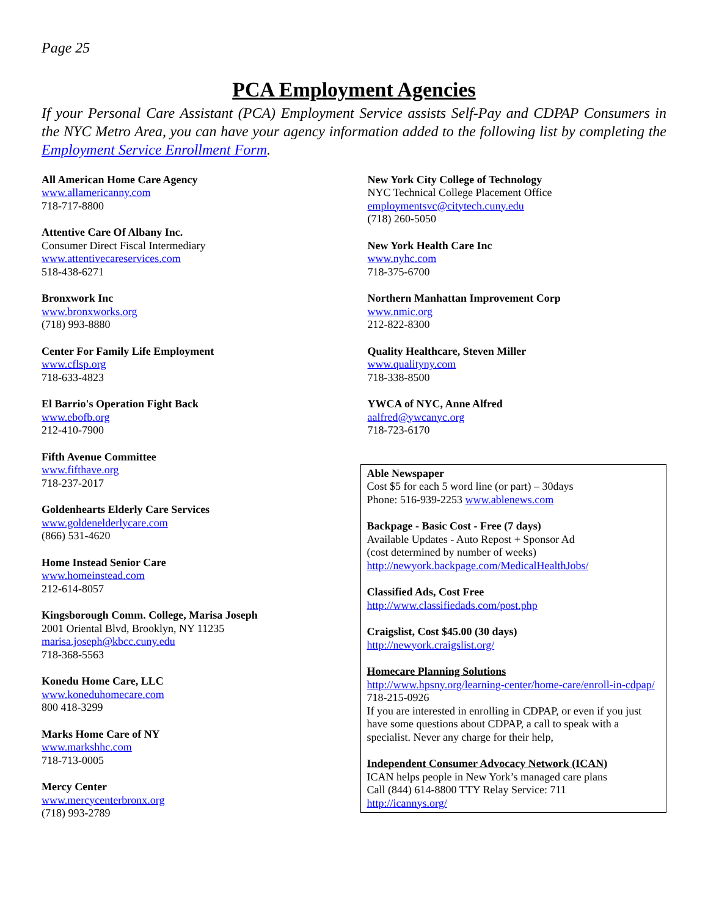Page 25
PCA Employment Agencies
If your Personal Care Assistant (PCA) Employment Service assists Self-Pay and CDPAP Consumers in the NYC Metro Area, you can have your agency information added to the following list by completing the Employment Service Enrollment Form.
All American Home Care Agency
www.allamericanny.com
718-717-8800
Attentive Care Of Albany Inc.
Consumer Direct Fiscal Intermediary
www.attentivecareservices.com
518-438-6271
Bronxwork Inc
www.bronxworks.org
(718) 993-8880
Center For Family Life Employment
www.cflsp.org
718-633-4823
El Barrio's Operation Fight Back
www.ebofb.org
212-410-7900
Fifth Avenue Committee
www.fifthave.org
718-237-2017
Goldenhearts Elderly Care Services
www.goldenelderlycare.com
(866) 531-4620
Home Instead Senior Care
www.homeinstead.com
212-614-8057
Kingsborough Comm. College, Marisa Joseph
2001 Oriental Blvd, Brooklyn, NY 11235
marisa.joseph@kbcc.cuny.edu
718-368-5563
Konedu Home Care, LLC
www.koneduhomecare.com
800 418-3299
Marks Home Care of NY
www.markshhc.com
718-713-0005
Mercy Center
www.mercycenterbronx.org
(718) 993-2789
New York City College of Technology
NYC Technical College Placement Office
employmentsvc@citytech.cuny.edu
(718) 260-5050
New York Health Care Inc
www.nyhc.com
718-375-6700
Northern Manhattan Improvement Corp
www.nmic.org
212-822-8300
Quality Healthcare, Steven Miller
www.qualityny.com
718-338-8500
YWCA of NYC, Anne Alfred
aalfred@ywcanyc.org
718-723-6170
Able Newspaper
Cost $5 for each 5 word line (or part) – 30days
Phone: 516-939-2253 www.ablenews.com
Backpage - Basic Cost - Free (7 days)
Available Updates - Auto Repost + Sponsor Ad
(cost determined by number of weeks)
http://newyork.backpage.com/MedicalHealthJobs/
Classified Ads, Cost Free
http://www.classifiedads.com/post.php
Craigslist, Cost $45.00 (30 days)
http://newyork.craigslist.org/
Homecare Planning Solutions
http://www.hpsny.org/learning-center/home-care/enroll-in-cdpap/
718-215-0926
If you are interested in enrolling in CDPAP, or even if you just have some questions about CDPAP, a call to speak with a specialist. Never any charge for their help,
Independent Consumer Advocacy Network (ICAN)
ICAN helps people in New York’s managed care plans
Call (844) 614-8800 TTY Relay Service: 711
http://icannys.org/